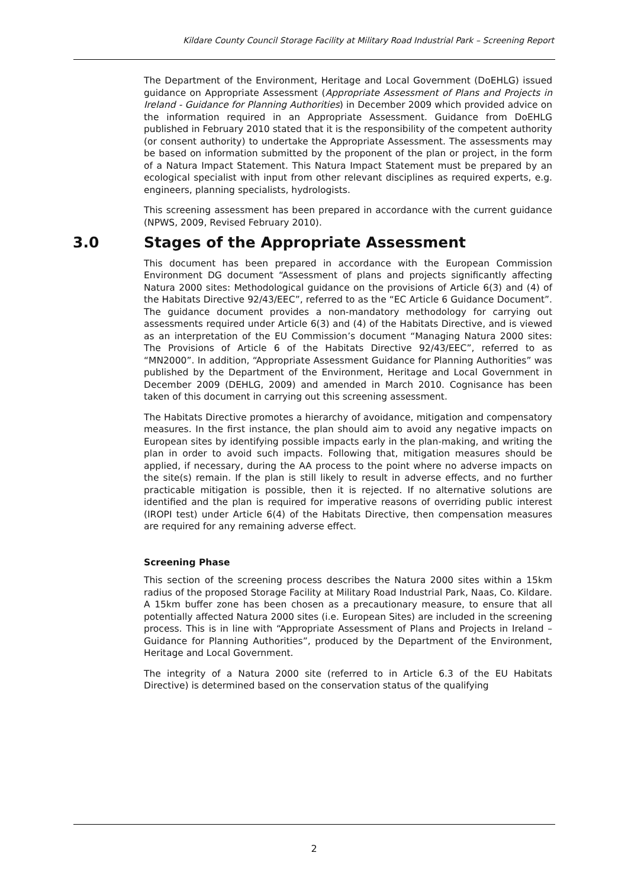Kildare County Council Storage Facility at Military Road Industrial Park – Screening Report
The Department of the Environment, Heritage and Local Government (DoEHLG) issued guidance on Appropriate Assessment (Appropriate Assessment of Plans and Projects in Ireland - Guidance for Planning Authorities) in December 2009 which provided advice on the information required in an Appropriate Assessment. Guidance from DoEHLG published in February 2010 stated that it is the responsibility of the competent authority (or consent authority) to undertake the Appropriate Assessment. The assessments may be based on information submitted by the proponent of the plan or project, in the form of a Natura Impact Statement. This Natura Impact Statement must be prepared by an ecological specialist with input from other relevant disciplines as required experts, e.g. engineers, planning specialists, hydrologists.
This screening assessment has been prepared in accordance with the current guidance (NPWS, 2009, Revised February 2010).
3.0 Stages of the Appropriate Assessment
This document has been prepared in accordance with the European Commission Environment DG document “Assessment of plans and projects significantly affecting Natura 2000 sites: Methodological guidance on the provisions of Article 6(3) and (4) of the Habitats Directive 92/43/EEC”, referred to as the “EC Article 6 Guidance Document”. The guidance document provides a non-mandatory methodology for carrying out assessments required under Article 6(3) and (4) of the Habitats Directive, and is viewed as an interpretation of the EU Commission’s document “Managing Natura 2000 sites: The Provisions of Article 6 of the Habitats Directive 92/43/EEC”, referred to as “MN2000”. In addition, “Appropriate Assessment Guidance for Planning Authorities” was published by the Department of the Environment, Heritage and Local Government in December 2009 (DEHLG, 2009) and amended in March 2010. Cognisance has been taken of this document in carrying out this screening assessment.
The Habitats Directive promotes a hierarchy of avoidance, mitigation and compensatory measures. In the first instance, the plan should aim to avoid any negative impacts on European sites by identifying possible impacts early in the plan-making, and writing the plan in order to avoid such impacts. Following that, mitigation measures should be applied, if necessary, during the AA process to the point where no adverse impacts on the site(s) remain. If the plan is still likely to result in adverse effects, and no further practicable mitigation is possible, then it is rejected. If no alternative solutions are identified and the plan is required for imperative reasons of overriding public interest (IROPI test) under Article 6(4) of the Habitats Directive, then compensation measures are required for any remaining adverse effect.
Screening Phase
This section of the screening process describes the Natura 2000 sites within a 15km radius of the proposed Storage Facility at Military Road Industrial Park, Naas, Co. Kildare. A 15km buffer zone has been chosen as a precautionary measure, to ensure that all potentially affected Natura 2000 sites (i.e. European Sites) are included in the screening process. This is in line with “Appropriate Assessment of Plans and Projects in Ireland – Guidance for Planning Authorities”, produced by the Department of the Environment, Heritage and Local Government.
The integrity of a Natura 2000 site (referred to in Article 6.3 of the EU Habitats Directive) is determined based on the conservation status of the qualifying
2